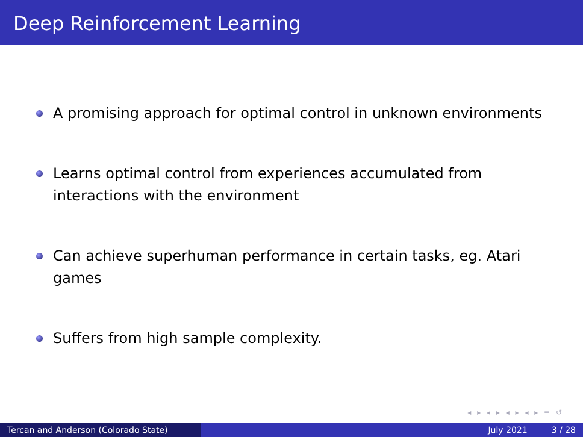Deep Reinforcement Learning
A promising approach for optimal control in unknown environments
Learns optimal control from experiences accumulated from interactions with the environment
Can achieve superhuman performance in certain tasks, eg. Atari games
Suffers from high sample complexity.
◂ ▸ ◂ ▸ ◂ ▸ ◂ ▸ ≡ ↺
Tercan and Anderson (Colorado State) July 2021 3 / 28